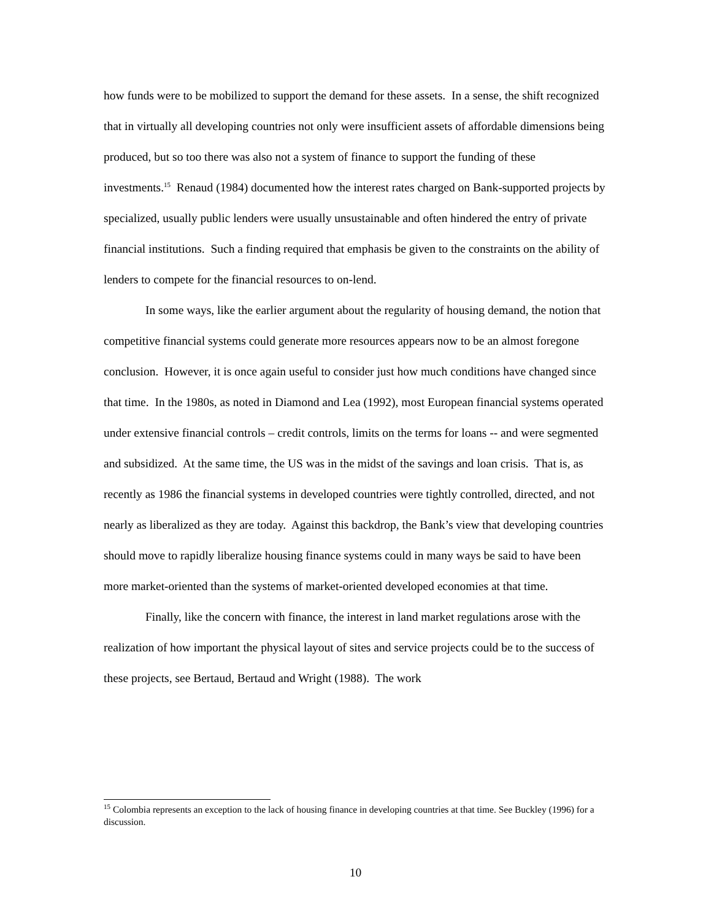how funds were to be mobilized to support the demand for these assets. In a sense, the shift recognized that in virtually all developing countries not only were insufficient assets of affordable dimensions being produced, but so too there was also not a system of finance to support the funding of these investments.<sup>15</sup> Renaud (1984) documented how the interest rates charged on Bank-supported projects by specialized, usually public lenders were usually unsustainable and often hindered the entry of private financial institutions. Such a finding required that emphasis be given to the constraints on the ability of lenders to compete for the financial resources to on-lend.
In some ways, like the earlier argument about the regularity of housing demand, the notion that competitive financial systems could generate more resources appears now to be an almost foregone conclusion. However, it is once again useful to consider just how much conditions have changed since that time. In the 1980s, as noted in Diamond and Lea (1992), most European financial systems operated under extensive financial controls – credit controls, limits on the terms for loans -- and were segmented and subsidized. At the same time, the US was in the midst of the savings and loan crisis. That is, as recently as 1986 the financial systems in developed countries were tightly controlled, directed, and not nearly as liberalized as they are today. Against this backdrop, the Bank’s view that developing countries should move to rapidly liberalize housing finance systems could in many ways be said to have been more market-oriented than the systems of market-oriented developed economies at that time.
Finally, like the concern with finance, the interest in land market regulations arose with the realization of how important the physical layout of sites and service projects could be to the success of these projects, see Bertaud, Bertaud and Wright (1988). The work
<sup>15</sup> Colombia represents an exception to the lack of housing finance in developing countries at that time. See Buckley (1996) for a discussion.
10